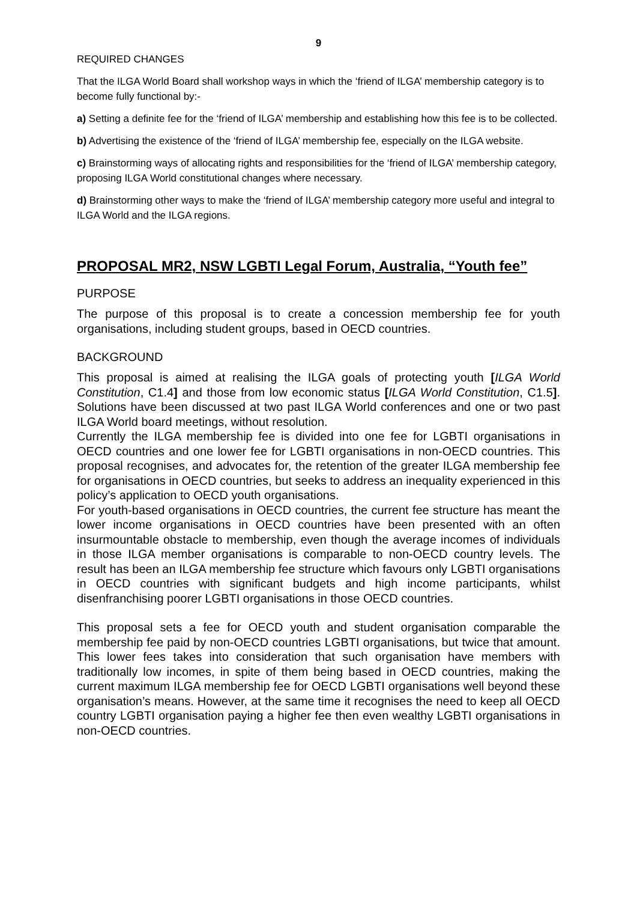9
REQUIRED CHANGES
That the ILGA World Board shall workshop ways in which the ‘friend of ILGA’ membership category is to become fully functional by:-
a) Setting a definite fee for the ‘friend of ILGA’ membership and establishing how this fee is to be collected.
b) Advertising the existence of the ‘friend of ILGA’ membership fee, especially on the ILGA website.
c) Brainstorming ways of allocating rights and responsibilities for the ‘friend of ILGA’ membership category, proposing ILGA World constitutional changes where necessary.
d) Brainstorming other ways to make the ‘friend of ILGA’ membership category more useful and integral to ILGA World and the ILGA regions.
PROPOSAL MR2, NSW LGBTI Legal Forum, Australia, “Youth fee”
PURPOSE
The purpose of this proposal is to create a concession membership fee for youth organisations, including student groups, based in OECD countries.
BACKGROUND
This proposal is aimed at realising the ILGA goals of protecting youth [ILGA World Constitution, C1.4] and those from low economic status [ILGA World Constitution, C1.5]. Solutions have been discussed at two past ILGA World conferences and one or two past ILGA World board meetings, without resolution.
Currently the ILGA membership fee is divided into one fee for LGBTI organisations in OECD countries and one lower fee for LGBTI organisations in non-OECD countries. This proposal recognises, and advocates for, the retention of the greater ILGA membership fee for organisations in OECD countries, but seeks to address an inequality experienced in this policy’s application to OECD youth organisations.
For youth-based organisations in OECD countries, the current fee structure has meant the lower income organisations in OECD countries have been presented with an often insurmountable obstacle to membership, even though the average incomes of individuals in those ILGA member organisations is comparable to non-OECD country levels. The result has been an ILGA membership fee structure which favours only LGBTI organisations in OECD countries with significant budgets and high income participants, whilst disenfranchising poorer LGBTI organisations in those OECD countries.
This proposal sets a fee for OECD youth and student organisation comparable the membership fee paid by non-OECD countries LGBTI organisations, but twice that amount. This lower fees takes into consideration that such organisation have members with traditionally low incomes, in spite of them being based in OECD countries, making the current maximum ILGA membership fee for OECD LGBTI organisations well beyond these organisation’s means. However, at the same time it recognises the need to keep all OECD country LGBTI organisation paying a higher fee then even wealthy LGBTI organisations in non-OECD countries.